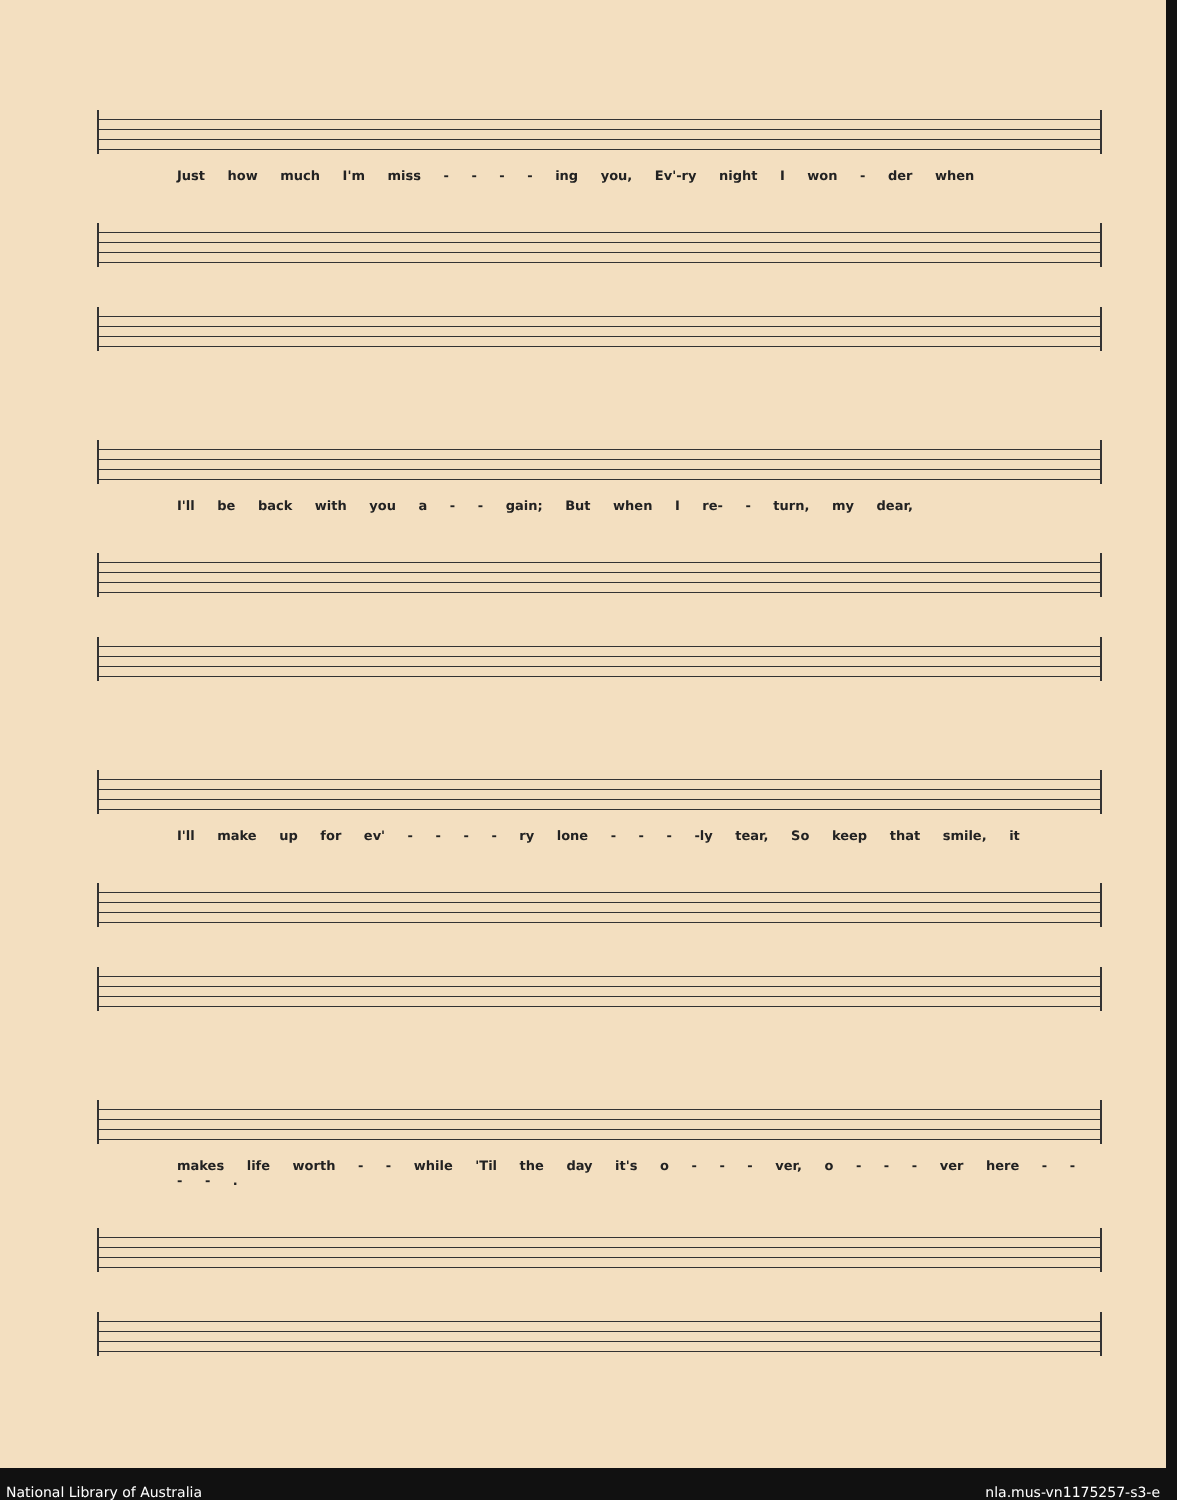Just how much I'm miss - - - - ing you, Ev'-ry night I won - der when
I'll be back with you a - - gain; But when I re- - turn, my dear,
I'll make up for ev' - - - - ry lone - - - -ly tear, So keep that smile, it
makes life worth - - while 'Til the day it's o - - - ver, o - - - ver here - - - - .
National Library of Australia nla.mus-vn1175257-s3-e